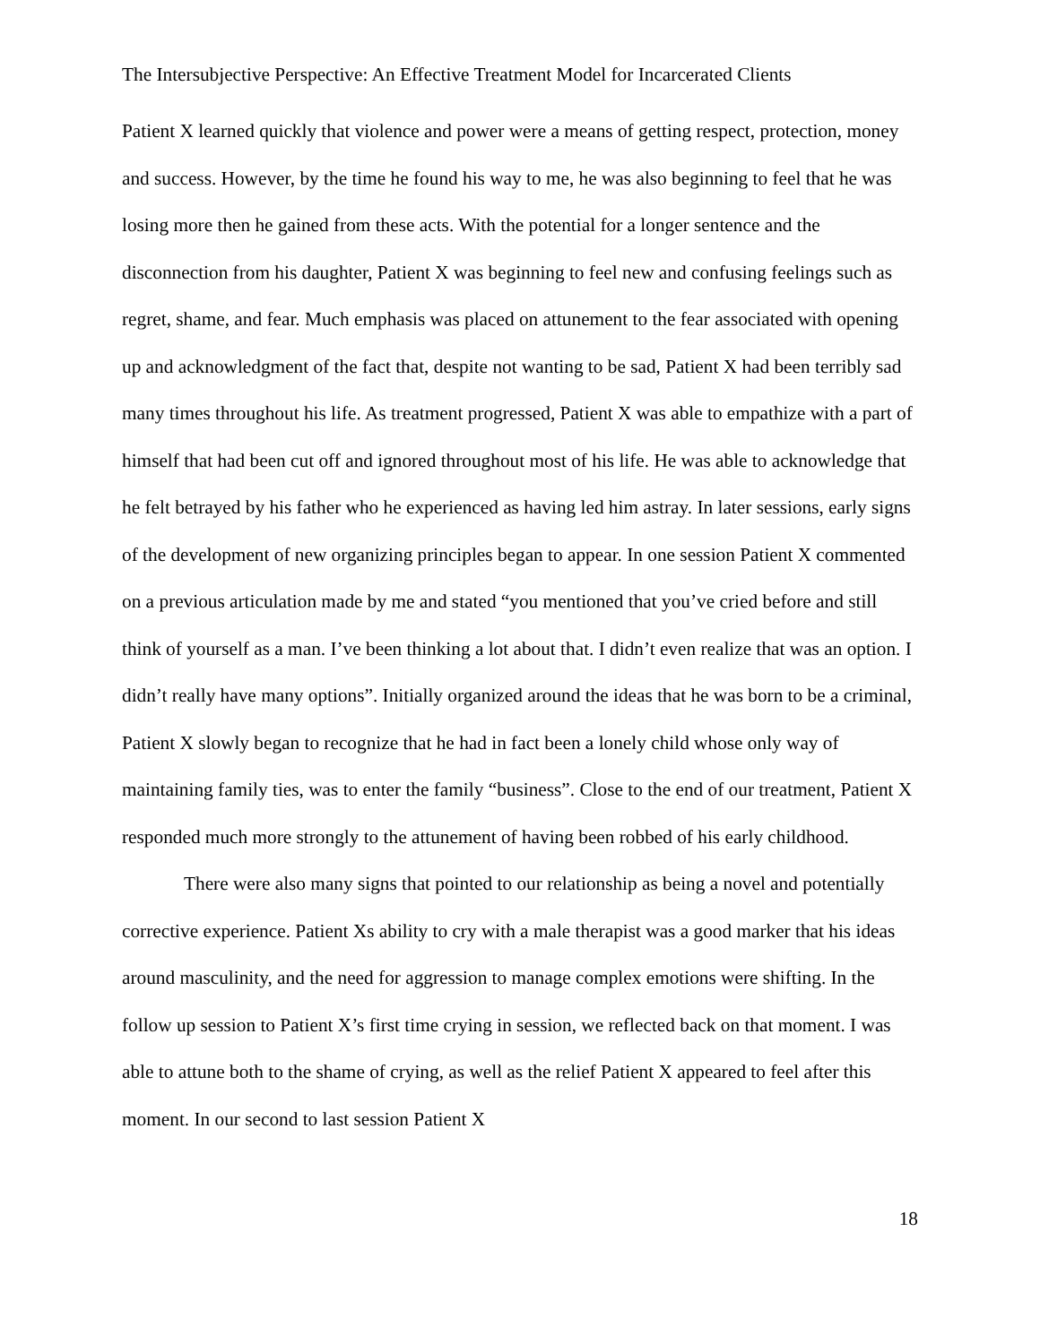The Intersubjective Perspective: An Effective Treatment Model for Incarcerated Clients
Patient X learned quickly that violence and power were a means of getting respect, protection, money and success. However, by the time he found his way to me, he was also beginning to feel that he was losing more then he gained from these acts. With the potential for a longer sentence and the disconnection from his daughter, Patient X was beginning to feel new and confusing feelings such as regret, shame, and fear. Much emphasis was placed on attunement to the fear associated with opening up and acknowledgment of the fact that, despite not wanting to be sad, Patient X had been terribly sad many times throughout his life. As treatment progressed, Patient X was able to empathize with a part of himself that had been cut off and ignored throughout most of his life. He was able to acknowledge that he felt betrayed by his father who he experienced as having led him astray. In later sessions, early signs of the development of new organizing principles began to appear. In one session Patient X commented on a previous articulation made by me and stated “you mentioned that you’ve cried before and still think of yourself as a man. I’ve been thinking a lot about that. I didn’t even realize that was an option. I didn’t really have many options”. Initially organized around the ideas that he was born to be a criminal, Patient X slowly began to recognize that he had in fact been a lonely child whose only way of maintaining family ties, was to enter the family “business”. Close to the end of our treatment, Patient X responded much more strongly to the attunement of having been robbed of his early childhood.
There were also many signs that pointed to our relationship as being a novel and potentially corrective experience. Patient Xs ability to cry with a male therapist was a good marker that his ideas around masculinity, and the need for aggression to manage complex emotions were shifting. In the follow up session to Patient X’s first time crying in session, we reflected back on that moment. I was able to attune both to the shame of crying, as well as the relief Patient X appeared to feel after this moment. In our second to last session Patient X
18